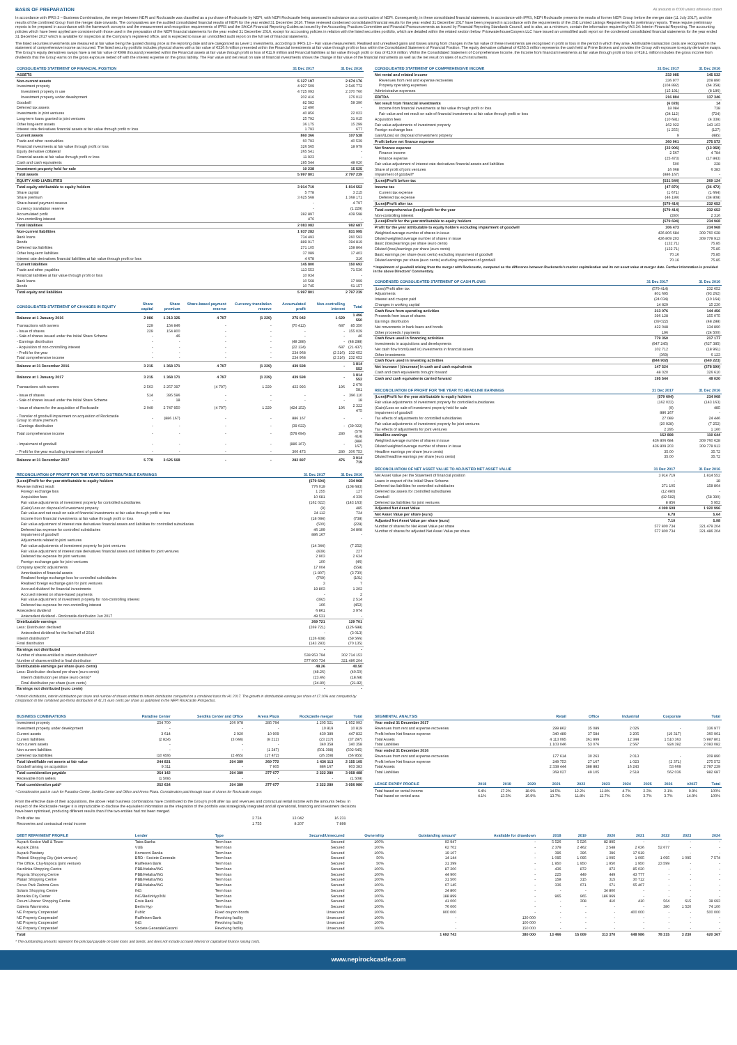BASIS OF PREPARATION All amounts in €'000 unless otherwise stated
In accordance with IFRS 3 – Business Combinations, the merger between NEPI and Rockcastle was classified as a purchase of Rockcastle by NEPI, with NEPI Rockcastle being assessed in substance as a continuation of NEPI. Consequently, in these consolidated financial statements, in accordance with IFRS, NEPI Rockcastle presents the results of former NEPI Group before the merger date (11 July 2017), and the results of the combined Group from the merger date onwards. The comparatives are the audited consolidated financial results of NEPI for the year ended 31 December 2016. These reviewed condensed consolidated financial results for the year ended 31 December 2017 have been prepared in accordance with the requirements of the JSE Limited Listings Requirements for preliminary reports. These require preliminary reports to be prepared in accordance with the framework concepts and the measurement and recognition requirements of IFRS and the SAICA Financial Reporting Guides as issued by the Accounting Practices Committee and Financial Pronouncements as issued by Financial Reporting Standards Council, and to also, as a minimum, contain the information required by IAS 34: Interim Financial Reporting. The accounting policies which have been applied are consistent with those used in the preparation of the NEPI financial statements for the year ended 31 December 2016, except for accounting policies in relation with the listed securities portfolio, which are detailed within the related section below. PricewaterhouseCoopers LLC have issued an unmodified audit report on the condensed consolidated financial statements for the year ended 31 December 2017 which is available for inspection at the Company's registered office, and is expected to issue an unmodified audit report on the full set of financial statements.
The listed securities investments are measured at fair value being the quoted closing price at the reporting date and are categorized as Level 1 investments, according to IFRS 13 – Fair value measurement. Realised and unrealised gains and losses arising from changes in the fair value of these investments are recognised in profit or loss in the period in which they arise. Attributable transaction costs are recognised in the statement of comprehensive income as incurred. The listed security portfolio includes physical shares with a fair value of €326.6 million presented within the Financial investments at fair value through profit or loss within the Consolidated Statement of Financial Position. The equity derivative collateral of €265.5 million represents the cash held at Prime Brokers and provides the Group with exposure to equity derivative swaps. The Group's equity derivatives swaps have a net fair value of €998 thousand presented within the Financial assets at fair value through profit or loss of €11.9 million and Financial liabilities at fair value through profit or loss of €10.9 million. Within the Consolidated Statement of Comprehensive Income, the Income from financial investments at fair value through profit or loss of €18.1 million includes the gross income from dividends that the Group earns on the gross exposure netted off with the interest expense on the gross liability. The Fair value and net result on sale of financial investments shows the change in fair value of the financial instruments as well as the net result on sales of such instruments.
| CONSOLIDATED STATEMENT OF FINANCIAL POSITION | 31 Dec 2017 | 31 Dec 2016 |
| --- | --- | --- |
| ASSETS | | |
| Non-current assets | 5 127 197 | 2 674 176 |
| Investment property | 4 927 509 | 2 546 772 |
| Investment property in use | 4 725 093 | 2 370 760 |
| Investment property under development | 202 416 | 176 012 |
| Goodwill | 82 582 | 58 390 |
| Deferred tax assets | 12 490 | - |
| Investments in joint ventures | 40 856 | 22 023 |
| Long-term loans granted to joint ventures | 25 792 | 31 015 |
| Other long-term assets | 36 175 | 15 299 |
| Interest rate derivatives financial assets at fair value through profit or loss | 1 793 | 677 |
| Current assets | 860 366 | 107 538 |
| Trade and other receivables | 60 793 | 40 539 |
| Financial investments at fair value through profit or loss | 326 565 | 18 979 |
| Equity derivative collateral | 265 541 | - |
| Financial assets at fair value through profit or loss | 11 923 | - |
| Cash and cash equivalents | 195 544 | 48 020 |
| Investment property held for sale | 10 238 | 15 525 |
| Total assets | 5 997 801 | 2 797 239 |
| EQUITY AND LIABILITIES | | |
| Total equity attributable to equity holders | 3 914 719 | 1 814 552 |
| Share capital | 5 778 | 3 215 |
| Share premium | 3 625 568 | 1 368 171 |
| Share-based payment reserve | - | 4 797 |
| Currency translation reserve | - | (1 229) |
| Accumulated profit | 282 897 | 439 598 |
| Non-controlling interest | 476 | - |
| Total liabilities | 2 083 082 | 982 687 |
| Non-current liabilities | 1 937 282 | 831 995 |
| Bank loans | 734 493 | 260 593 |
| Bonds | 889 917 | 394 819 |
| Deferred tax liabilities | 271 105 | 158 864 |
| Other long-term liabilities | 37 089 | 17 403 |
| Interest rate derivatives financial liabilities at fair value through profit or loss | 4 678 | 316 |
| Current liabilities | 145 800 | 150 692 |
| Trade and other payables | 113 553 | 71 536 |
| Financial liabilities at fair value through profit or loss | 10 934 | - |
| Bank loans | 10 568 | 17 999 |
| Bonds | 10 745 | 61 157 |
| Total equity and liabilities | 5 997 801 | 2 797 239 |
| CONSOLIDATED STATEMENT OF CHANGES IN EQUITY | Share capital | Share premium | Share-based payment reserve | Currency translation reserve | Accumulated profit | Non-controlling interest | Total |
| --- | --- | --- | --- | --- | --- | --- | --- |
| Balance at 1 January 2016 | 2 986 | 1 213 325 | 4 797 | (1 229) | 275 042 | 1 629 | 1 496 550 |
| Transactions with owners | 229 | 154 846 | - | - | (70 412) | 687 | 85 350 |
| - Issue of shares | 229 | 154 800 | - | - | - | - | 155 029 |
| - Sale of shares issued under the Initial Share Scheme | - | 46 | - | - | - | - | 46 |
| - Earnings distribution | - | - | - | - | (48 288) | - | (48 288) |
| - Acquisition of non-controlling interest | - | - | - | - | (22 124) | 687 | (21 437) |
| - Profit for the year | - | - | - | - | 234 968 | (2 316) | 232 652 |
| Total comprehensive income | - | - | - | - | 234 968 | (2 316) | 232 652 |
| Balance at 31 December 2016 | 3 215 | 1 368 171 | 4 797 | (1 229) | 439 598 | - | 1 814 552 |
| Balance at 1 January 2017 | 3 215 | 1 368 171 | 4 797 | (1 229) | 439 598 | - | 1 814 552 |
| Transactions with owners | 2 563 | 2 257 397 | (4 797) | 1 229 | 422 993 | 196 | 2 679 581 |
| - Issue of shares | 514 | 395 596 | - | - | - | - | 396 110 |
| - Sale of shares issued under the Initial Share Scheme | - | 18 | - | - | - | - | 18 |
| - Issue of shares for the acquisition of Rockcastle | 2 049 | 2 747 950 | (4 797) | 1 229 | (424 152) | 196 | 2 322 475 |
| - Transfer of goodwill impairment on acquisition of Rockcastle Group to share premium | - | (886 167) | - | - | 886 167 | - | - |
| - Earnings distribution | - | - | - | - | (39 022) | - | (39 022) |
| Total comprehensive income | - | - | - | - | (579 694) | 280 | (579 414) |
| - Impairment of goodwill | - | - | - | - | (886 167) | - | (886 167) |
| - Profit for the year excluding impairment of goodwill | - | - | - | - | 306 473 | 280 | 306 753 |
| Balance at 31 December 2017 | 5 778 | 3 625 568 | - | - | 282 897 | 476 | 3 914 719 |
| RECONCILIATION OF PROFIT FOR THE YEAR TO DISTRIBUTABLE EARNINGS | 31 Dec 2017 | 31 Dec 2016 |
| --- | --- | --- |
| (Loss)/Profit for the year attributable to equity holders | (579 694) | 234 968 |
| Reverse indirect result | 776 019 | (108 683) |
| Foreign exchange loss | 1 255 | 127 |
| Acquisition fees | 10 681 | 4 339 |
| Fair value adjustments of investment property for controlled subsidiaries | (162 022) | (143 163) |
| (Gain)/Loss on disposal of investment property | (9) | 485 |
| Fair value and net result on sale of financial investments at fair value through profit or loss | 24 112 | 724 |
| Income from financial investments at fair value through profit or loss | (18 084) | (738) |
| Fair value adjustment of interest rate derivatives financial assets and liabilities for controlled subsidiaries | (500) | (228) |
| Deferred tax expense for controlled subsidiaries | 46 199 | 34 808 |
| Impairment of goodwill | 886 167 | - |
| Adjustments related to joint ventures | | |
| Fair value adjustments of investment property for joint ventures | (14 344) | (7 252) |
| Fair value adjustment of interest rate derivatives financial assets and liabilities for joint ventures | (439) | 227 |
| Deferred tax expense for joint ventures | 2 903 | 2 634 |
| Foreign exchange gain for joint ventures | 100 | (46) |
| Company specific adjustments | 17 004 | (558) |
| Amortisation of financial assets | (1 807) | (3 730) |
| Realised foreign exchange loss for controlled subsidiaries | (769) | (101) |
| Realised foreign exchange gain for joint ventures | 3 | 7 |
| Accrued dividend for financial investments | 19 803 | 1 202 |
| Accrued interest on share-based payments | - | 2 |
| Fair value adjustment of investment property for non-controlling interest | (392) | 2 514 |
| Deferred tax expense for non-controlling interest | 166 | (452) |
| Antecedent dividend | 6 861 | 3 974 |
| Antecedent dividend - Rockcastle distribution Jun 2017 | 49 531 | - |
| Distributable earnings | 269 721 | 129 701 |
| Less: Distribution declared | (269 721) | (126 688) |
| Antecedent dividend for the first half of 2016 | - | (3 013) |
| Interim distribution* | (126 438) | (59 566) |
| Final distribution | (143 283) | (70 135) |
| Earnings not distributed | - | - |
| Number of shares entitled to interim distribution* | 538 953 794 | 302 714 153 |
| Number of shares entitled to final distribution | 577 800 734 | 321 486 204 |
| Distributable earnings per share (euro cents) | 48.26 | 40.50 |
| Less: Distribution declared per share (euro cents) | (48.26) | (40.50) |
| Interim distribution per share (euro cents)* | (23.46) | (18.68) |
| Final distribution per share (euro cents) | (24.80) | (21.82) |
| Earnings not distributed (euro cents) | - | - |
* Interim distribution, interim distribution per share and number of shares entitled to interim distribution computed on a combined basis for H1 2017. The growth in distributable earning per share of 17.10% was computed by comparison to the combined pro-forma distribution of 41.21 euro cents per share as published in the NEPI Rockcastle Prospectus.
| CONSOLIDATED STATEMENT OF COMPREHENSIVE INCOME | 31 Dec 2017 | 31 Dec 2016 |
| --- | --- | --- |
| Net rental and related income | 232 085 | 145 532 |
| Revenues from rent and expense recoveries | 336 977 | 209 890 |
| Property operating expenses | (104 892) | (64 358) |
| Administrative expenses | (15 191) | (8 186) |
| EBITDA | 216 894 | 137 346 |
| Net result from financial investments | (6 028) | 14 |
| Income from financial investments at fair value through profit or loss | 18 084 | 738 |
| Fair value and net result on sale of financial investments at fair value through profit or loss | (24 112) | (724) |
| Acquisition fees | (10 681) | (4 339) |
| Fair value adjustments of investment property | 162 022 | 143 163 |
| Foreign exchange loss | (1 255) | (127) |
| Gain/(Loss) on disposal of investment property | 9 | (485) |
| Profit before net finance expense | 360 961 | 275 572 |
| Net finance expense | (22 906) | (13 059) |
| Finance income | 2 567 | 4 784 |
| Finance expense | (25 473) | (17 843) |
| Fair value adjustment of interest rate derivatives financial assets and liabilities | 500 | 228 |
| Share of profit of joint ventures | 16 068 | 6 383 |
| Impairment of goodwill* | (886 167) | - |
| (Loss)/Profit before tax | (531 544) | 269 124 |
| Income tax | (47 870) | (36 472) |
| Current tax expense | (1 671) | (1 664) |
| Deferred tax expense | (46 199) | (34 808) |
| (Loss)/Profit after tax | (579 414) | 232 652 |
| Total comprehensive (loss)/profit for the year | (579 414) | 232 652 |
| Non-controlling interest | (280) | 2 316 |
| (Loss)/Profit for the year attributable to equity holders | (579 694) | 234 968 |
| Profit for the year attributable to equity holders excluding impairment of goodwill | 306 473 | 234 968 |
| Weighted average number of shares in issue | 436 806 684 | 309 760 628 |
| Diluted weighted average number of shares in issue | 436 809 203 | 309 778 913 |
| Basic (loss)/earnings per share (euro cents) | (132.71) | 75.85 |
| Diluted (loss)/earnings per share (euro cents) | (132.71) | 75.85 |
| Basic earnings per share (euro cents) excluding impairment of goodwill | 70.16 | 75.85 |
| Diluted earnings per share (euro cents) excluding impairment of goodwill | 70.16 | 75.85 |
* Impairment of goodwill arising from the merger with Rockcastle, computed as the difference between Rockcastle's market capitalisation and its net asset value at merger date. Further information is provided in the above Directors' Commentary.
| CONDENSED CONSOLIDATED STATEMENT OF CASH FLOWS | 31 Dec 2017 | 31 Dec 2016 |
| --- | --- | --- |
| (Loss)/Profit after tax | (579 414) | 232 652 |
| Adjustments | 801 695 | (93 262) |
| Interest and coupon paid | (24 034) | (10 164) |
| Changes in working capital | 14 829 | 15 230 |
| Cash flows from operating activities | 213 076 | 144 456 |
| Proceeds from issue of shares | 396 128 | 155 075 |
| Earnings distribution | (39 022) | (48 288) |
| Net movements in bank loans and bonds | 422 048 | 134 890 |
| Other proceeds / payments | 196 | (24 500) |
| Cash flows used in financing activities | 779 350 | 217 177 |
| Investments in acquisitions and developments | (947 245) | (627 385) |
| Net cash flow from/(used in) investments in financial assets | 102 712 | (18 961) |
| Other investments | (369) | 6 123 |
| Cash flows used in investing activities | (844 902) | (640 223) |
| Net increase / (decrease) in cash and cash equivalents | 147 524 | (278 590) |
| Cash and cash equivalents brought forward | 48 020 | 326 610 |
| Cash and cash equivalents carried forward | 195 544 | 48 020 |
| RECONCILIATION OF PROFIT FOR THE YEAR TO HEADLINE EARNINGS | 31 Dec 2017 | 31 Dec 2016 |
| --- | --- | --- |
| (Loss)/Profit for the year attributable to equity holders | (579 694) | 234 968 |
| Fair value adjustments of investment property for controlled subsidiaries | (162 022) | (143 163) |
| (Gain)/Loss on sale of investment property held for sale | (9) | 485 |
| Impairment of goodwill | 886 167 | - |
| Tax effects of adjustments for controlled subsidiaries | 27 089 | 24 446 |
| Fair value adjustments of investment property for joint ventures | (20 928) | (7 252) |
| Tax effects of adjustments for joint ventures | 2 295 | 1 160 |
| Headline earnings | 152 898 | 110 644 |
| Weighted average number of shares in issue | 436 806 684 | 309 760 628 |
| Diluted weighted average number of shares in issue | 436 809 203 | 309 778 913 |
| Headline earnings per share (euro cents) | 35.00 | 35.72 |
| Diluted headline earnings per share (euro cents) | 35.00 | 35.72 |
| RECONCILIATION OF NET ASSET VALUE TO ADJUSTED NET ASSET VALUE | 31 Dec 2017 | 31 Dec 2016 |
| --- | --- | --- |
| Net Asset Value per the Statement of financial position | 3 914 719 | 1 814 552 |
| Loans in respect of the Initial Share Scheme | - | 18 |
| Deferred tax liabilities for controlled subsidiaries | 271 105 | 158 864 |
| Deferred tax assets for controlled subsidiaries | (12 490) | - |
| Goodwill | (82 582) | (58 390) |
| Deferred tax liabilities for joint ventures | 8 856 | 5 952 |
| Adjusted Net Asset Value | 4 099 608 | 1 920 996 |
| Net Asset Value per share (euro) | 6.78 | 5.64 |
| Adjusted Net Asset Value per share (euro) | 7.10 | 5.98 |
| Number of shares for Net Asset Value per share | 577 800 734 | 321 479 204 |
| Number of shares for adjusted Net Asset Value per share | 577 800 734 | 321 486 204 |
| BUSINESS COMBINATIONS | Paradise Center | Serdika Center and Office | Arena Plaza | Rockcastle merger | Total |
| --- | --- | --- | --- | --- | --- |
| Investment property | 254 700 | 206 978 | 285 794 | 1 205 521 | 1 952 993 |
| Investment property under development | - | - | - | 10 819 | 10 819 |
| Current assets | 3 614 | 2 920 | 10 909 | 430 389 | 447 832 |
| Current liabilities | (2 824) | (3 044) | (8 212) | (23 217) | (37 297) |
| Non current assets | - | - | - | 340 358 | 340 358 |
| Non current liabilities | - | - | (1 247) | (501 398) | (502 645) |
| Deferred tax liabilities | (10 659) | (2 465) | (17 472) | (26 359) | (56 955) |
| Total identifiable net assets at fair value | 244 831 | 204 389 | 269 772 | 1 436 113 | 2 155 105 |
| Goodwill arising on acquisition | 9 311 | - | 7 905 | 886 167 | 903 383 |
| Total consideration payable | 254 142 | 204 389 | 277 677 | 2 322 280 | 3 058 488 |
| Receivable from sellers | (1 508) | - | - | - | (1 508) |
| Total consideration paid* | 252 634 | 204 389 | 277 677 | 2 322 280 | 3 056 980 |
* Consideration paid in cash for Paradise Center, Serdika Center and Office and Arena Plaza. Consideration paid through issue of shares for Rockcastle merger.
From the effective date of their acquisitions, the above retail business combinations have contributed to the Group's profit after tax and revenues and contractual rental income with the amounts below. In respect of the Rockcastle merger it is impracticable to disclose the equivalent information as the integration of the portfolio was strategically integrated and all operational, financing and investment decisions have been optimised, producing different results than if the two entities had not been merged.
| Profit after tax | 2 724 | 13 042 | 16 231 | | |
| Recoveries and contractual rental income | 1 755 | 8 207 | 7 899 | | |
| SEGMENTAL ANALYSIS | Retail | Office | Industrial | Corporate | Total |
| --- | --- | --- | --- | --- | --- |
| Year ended 31 December 2017 | | | | | |
| Revenues from rent and expense recoveries | 299 862 | 35 089 | 2 026 | - | 336 977 |
| Profit before Net finance expense | 340 489 | 37 584 | 2 205 | (19 317) | 360 961 |
| Total Assets | 4 113 095 | 361 999 | 12 344 | 1 510 363 | 5 997 801 |
| Total Liabilities | 1 103 046 | 53 076 | 2 567 | 924 392 | 2 083 082 |
| Year ended 31 December 2016 | | | | | |
| Revenues from rent and expense recoveries | 177 614 | 30 263 | 2 013 | - | 209 890 |
| Profit before Net finance expense | 249 753 | 27 167 | 1 023 | (2 371) | 275 572 |
| Total Assets | 2 338 444 | 388 883 | 16 243 | 53 669 | 2 797 239 |
| Total Liabilities | 369 027 | 49 105 | 2 519 | 562 036 | 982 687 |
| LEASE EXPIRY PROFILE | 2018 | 2019 | 2020 | 2021 | 2022 | 2023 | 2024 | 2025 | 2026 | ≥2027 | Total |
| --- | --- | --- | --- | --- | --- | --- | --- | --- | --- | --- | --- |
| Total based on rental income | 6.4% | 17.2% | 18.9% | 14.5% | 12.2% | 11.8% | 4.7% | 2.3% | 2.1% | 9.9% | 100% |
| Total based on rented area | 4.1% | 13.5% | 16.9% | 13.7% | 11.8% | 12.7% | 5.0% | 3.7% | 3.7% | 14.9% | 100% |
| DEBT REPAYMENT PROFILE | Lender | Type | Secured/Unsecured | Ownership | Outstanding amount* | Available for drawdown | 2018 | 2019 | 2020 | 2021 | 2022 | 2023 | 2024 |
| --- | --- | --- | --- | --- | --- | --- | --- | --- | --- | --- | --- | --- | --- |
| Aupark Kosice Mall & Tower | Tatra Banka | Term loan | Secured | 100% | 93 947 | - | 5 526 | 5 526 | 82 895 | - | - | - | - |
| Aupark Zilina | VUB | Term loan | Secured | 100% | 62 702 | - | 2 379 | 2 462 | 2 548 | 2 636 | 52 677 | - | - |
| Aupark Piestany | Komercni Banka | Term loan | Secured | 100% | 19 107 | - | 396 | 396 | 396 | 17 919 | - | - | - |
| Ploiesti Shopping City (joint venture) | BRD - Societe Generale | Term loan | Secured | 50% | 14 144 | - | 1 095 | 1 095 | 1 095 | 1 095 | 1 095 | 1 095 | 7 574 |
| The Office, Cluj-Napoca (joint venture) | Raiffeisen Bank | Term loan | Secured | 50% | 31 399 | - | 1 950 | 1 950 | 1 950 | 1 950 | 23 599 | - | - |
| Karolinka Shopping Centre | PBB/Helaba/ING | Term loan | Secured | 100% | 87 200 | - | 436 | 872 | 872 | 85 020 | - | - | - |
| Pogoria Shopping Centre | PBB/Helaba/ING | Term loan | Secured | 100% | 44 900 | - | 225 | 449 | 449 | 43 777 | - | - | - |
| Platan Shopping Centre | PBB/Helaba/ING | Term loan | Secured | 100% | 31 500 | - | 158 | 315 | 315 | 30 712 | - | - | - |
| Focus Park Zielona Gora | PBB/Helaba/ING | Term loan | Secured | 100% | 67 145 | - | 336 | 671 | 671 | 65 467 | - | - | - |
| Solaris Shopping Centre | ING | Term loan | Secured | 100% | 34 800 | - | - | - | 34 800 | - | - | - | - |
| Bonarka City Center | ING/BerlinHyp/NN | Term loan | Secured | 100% | 188 899 | - | 965 | 965 | 186 969 | - | - | - | - |
| Forum Liberec Shopping Centre | Erste Bank | Term loan | Secured | 100% | 41 000 | - | - | 308 | 410 | 410 | 564 | 615 | 38 693 |
| Galeria Warminska | Berlin Hyp | Term loan | Secured | 100% | 76 000 | - | - | - | - | - | 380 | 1 520 | 74 100 |
| NE Property Cooperatief | Public | Fixed coupon bonds | Unsecured | 100% | 900 000 | - | - | - | - | 400 000 | - | - | 500 000 |
| NE Property Cooperatief | Raiffeisen Bank | Revolving facility | Unsecured | 100% | - | 130 000 | - | - | - | - | - | - | - |
| NE Property Cooperatief | ING | Revolving facility | Unsecured | 100% | - | 100 000 | - | - | - | - | - | - | - |
| NE Property Cooperatief | Societe Generale/Garanti | Revolving facility | Unsecured | 100% | - | 150 000 | - | - | - | - | - | - | - |
| Total | | | | | 1 692 743 | 380 000 | 13 466 | 15 009 | 313 370 | 648 986 | 78 315 | 3 230 | 620 367 |
* The outstanding amounts represent the principal payable on bank loans and bonds, and does not include accrued interest or capitalised finance raising costs.
www.nepirockcastle.com